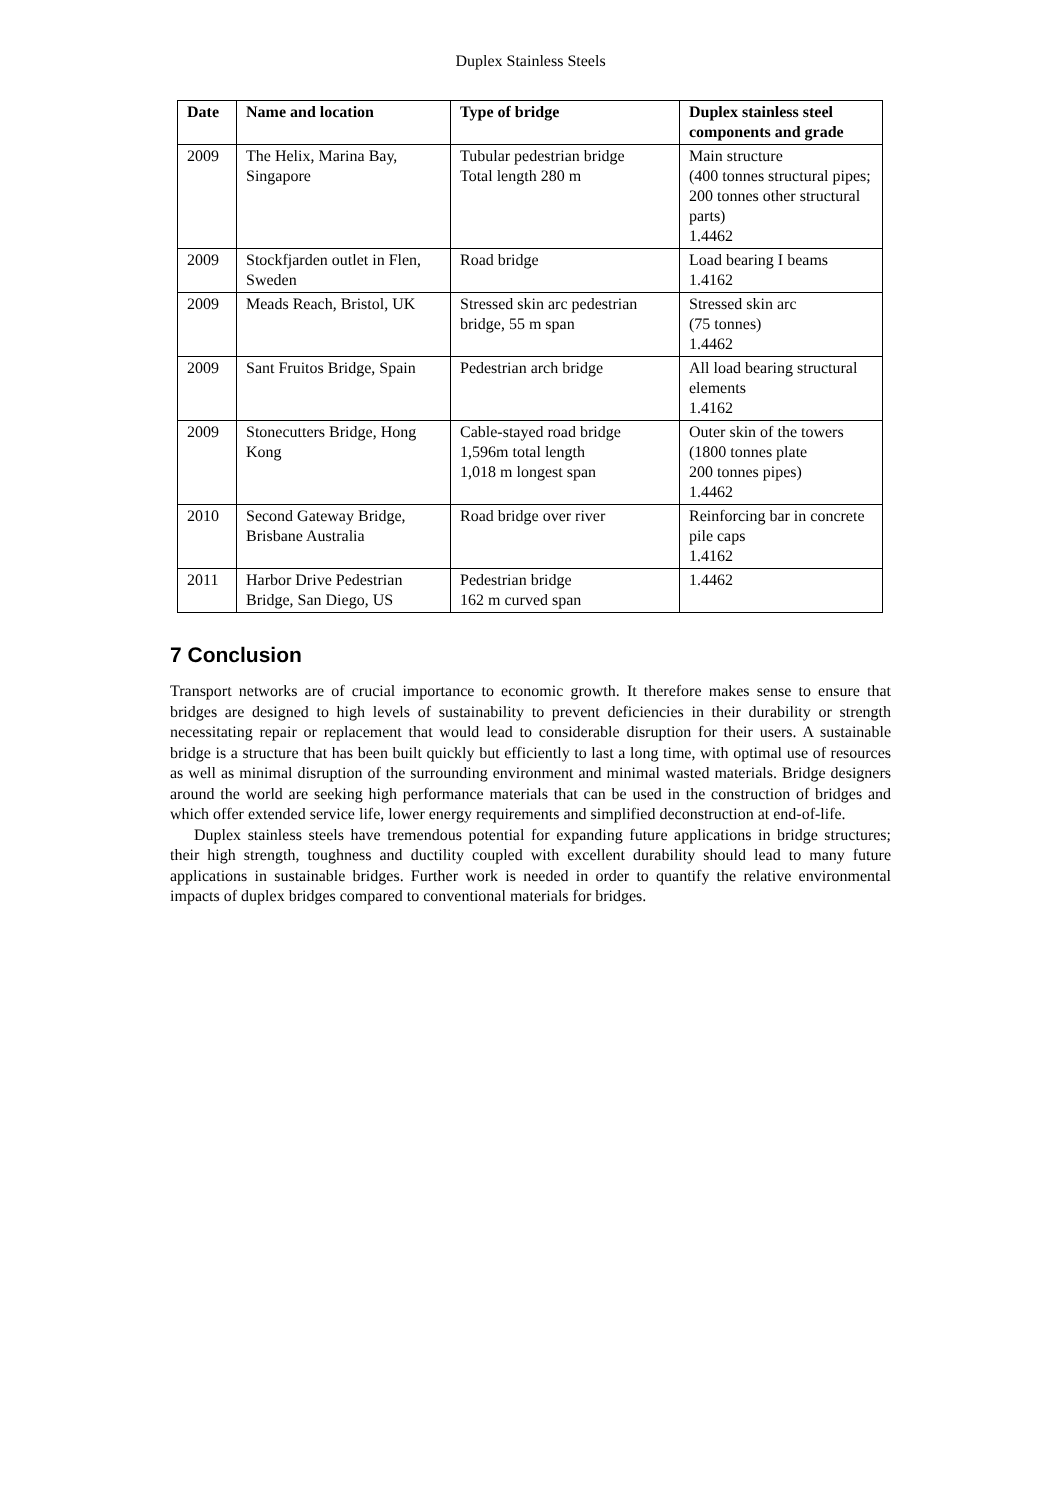Duplex Stainless Steels
| Date | Name and location | Type of bridge | Duplex stainless steel components and grade |
| --- | --- | --- | --- |
| 2009 | The Helix, Marina Bay, Singapore | Tubular pedestrian bridge Total length 280 m | Main structure (400 tonnes structural pipes; 200 tonnes other structural parts) 1.4462 |
| 2009 | Stockfjarden outlet in Flen, Sweden | Road bridge | Load bearing I beams 1.4162 |
| 2009 | Meads Reach, Bristol, UK | Stressed skin arc pedestrian bridge, 55 m span | Stressed skin arc (75 tonnes) 1.4462 |
| 2009 | Sant Fruitos Bridge, Spain | Pedestrian arch bridge | All load bearing structural elements 1.4162 |
| 2009 | Stonecutters Bridge, Hong Kong | Cable-stayed road bridge 1,596m total length 1,018 m longest span | Outer skin of the towers (1800 tonnes plate 200 tonnes pipes) 1.4462 |
| 2010 | Second Gateway Bridge, Brisbane Australia | Road bridge over river | Reinforcing bar in concrete pile caps 1.4162 |
| 2011 | Harbor Drive Pedestrian Bridge, San Diego, US | Pedestrian bridge 162 m curved span | 1.4462 |
7 Conclusion
Transport networks are of crucial importance to economic growth. It therefore makes sense to ensure that bridges are designed to high levels of sustainability to prevent deficiencies in their durability or strength necessitating repair or replacement that would lead to considerable disruption for their users. A sustainable bridge is a structure that has been built quickly but efficiently to last a long time, with optimal use of resources as well as minimal disruption of the surrounding environment and minimal wasted materials. Bridge designers around the world are seeking high performance materials that can be used in the construction of bridges and which offer extended service life, lower energy requirements and simplified deconstruction at end-of-life.
Duplex stainless steels have tremendous potential for expanding future applications in bridge structures; their high strength, toughness and ductility coupled with excellent durability should lead to many future applications in sustainable bridges. Further work is needed in order to quantify the relative environmental impacts of duplex bridges compared to conventional materials for bridges.